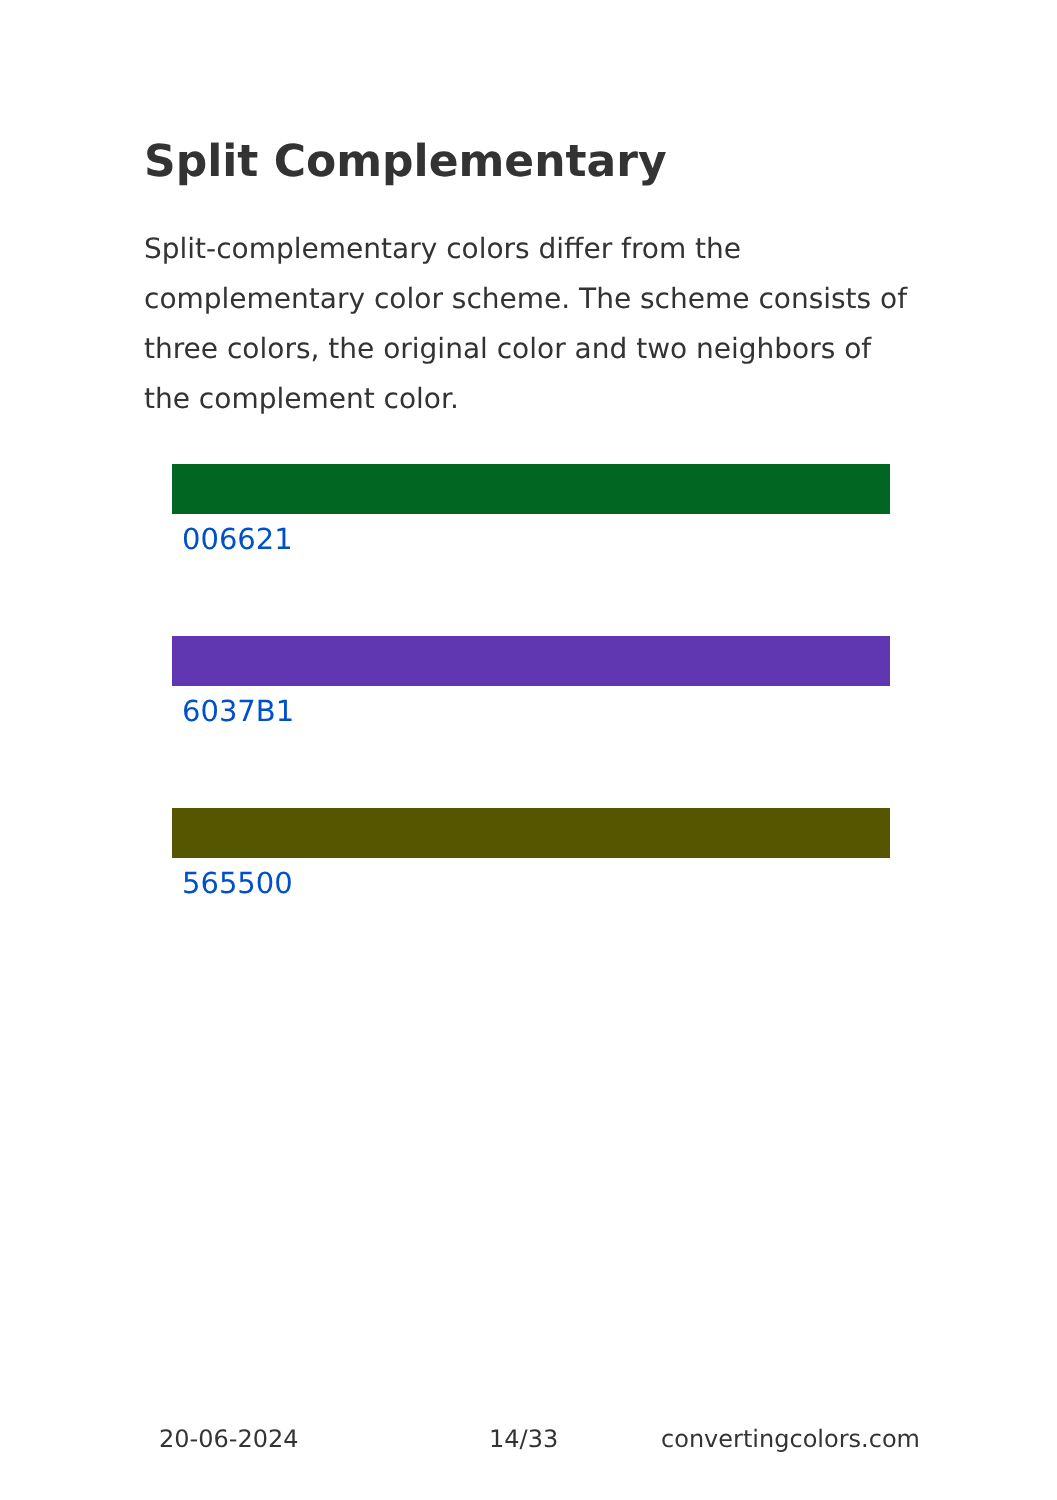Split Complementary
Split-complementary colors differ from the complementary color scheme. The scheme consists of three colors, the original color and two neighbors of the complement color.
006621
6037B1
565500
20-06-2024 14/33 convertingcolors.com